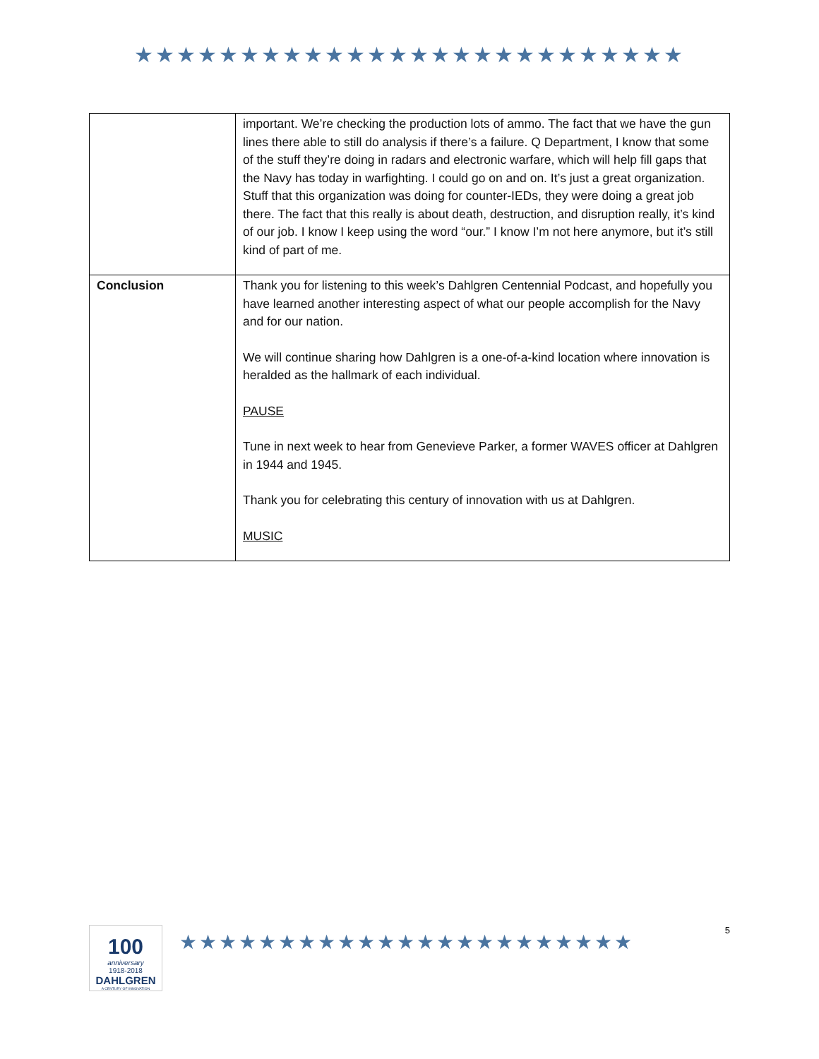★★★★★★★★★★★★★★★★★★★★★★★★★★
| | important. We’re checking the production lots of ammo. The fact that we have the gun lines there able to still do analysis if there’s a failure. Q Department, I know that some of the stuff they’re doing in radars and electronic warfare, which will help fill gaps that the Navy has today in warfighting. I could go on and on. It’s just a great organization. Stuff that this organization was doing for counter-IEDs, they were doing a great job there. The fact that this really is about death, destruction, and disruption really, it’s kind of our job. I know I keep using the word “our.” I know I’m not here anymore, but it’s still kind of part of me. |
| Conclusion | Thank you for listening to this week’s Dahlgren Centennial Podcast, and hopefully you have learned another interesting aspect of what our people accomplish for the Navy and for our nation. We will continue sharing how Dahlgren is a one-of-a-kind location where innovation is heralded as the hallmark of each individual. PAUSE Tune in next week to hear from Genevieve Parker, a former WAVES officer at Dahlgren in 1944 and 1945. Thank you for celebrating this century of innovation with us at Dahlgren. MUSIC |
100
anniversary
1918-2018
DAHLGREN
A CENTURY OF INNOVATION
★★★★★★★★★★★★★★★★★★★★★★★
5